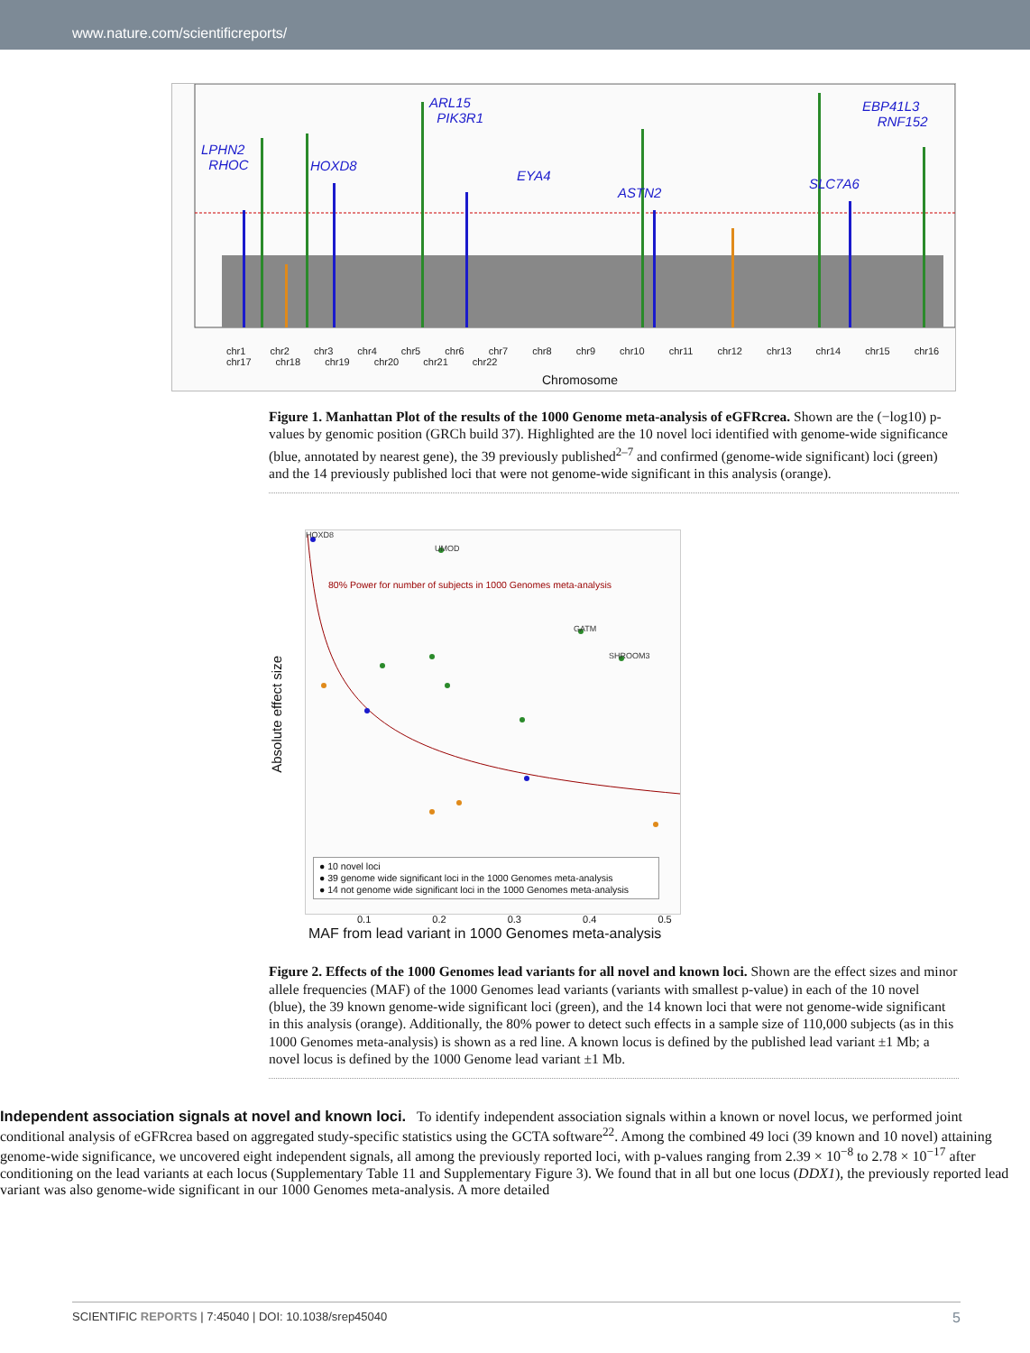www.nature.com/scientificreports/
LPHN2
RHOC
HOXD8
ARL15
PIK3R1
EYA4
ASTN2
SLC7A6
EBP41L3
RNF152
chr1 chr2 chr3 chr4 chr5 chr6 chr7 chr8 chr9 chr10 chr11 chr12 chr13 chr14 chr15 chr16 chr17 chr18 chr19 chr20 chr21 chr22
Chromosome
Figure 1. Manhattan Plot of the results of the 1000 Genome meta-analysis of eGFRcrea. Shown are the (−log10) p-values by genomic position (GRCh build 37). Highlighted are the 10 novel loci identified with genome-wide significance (blue, annotated by nearest gene), the 39 previously published<sup>2–7</sup> and confirmed (genome-wide significant) loci (green) and the 14 previously published loci that were not genome-wide significant in this analysis (orange).
HOXD8
UMOD
80% Power for number of subjects in 1000 Genomes meta-analysis
GATM
SHROOM3
● 10 novel loci
● 39 genome wide significant loci in the 1000 Genomes meta-analysis
● 14 not genome wide significant loci in the 1000 Genomes meta-analysis
Absolute effect size
0.1 0.2 0.3 0.4 0.5
MAF from lead variant in 1000 Genomes meta-analysis
Figure 2. Effects of the 1000 Genomes lead variants for all novel and known loci. Shown are the effect sizes and minor allele frequencies (MAF) of the 1000 Genomes lead variants (variants with smallest p-value) in each of the 10 novel (blue), the 39 known genome-wide significant loci (green), and the 14 known loci that were not genome-wide significant in this analysis (orange). Additionally, the 80% power to detect such effects in a sample size of 110,000 subjects (as in this 1000 Genomes meta-analysis) is shown as a red line. A known locus is defined by the published lead variant ±1 Mb; a novel locus is defined by the 1000 Genome lead variant ±1 Mb.
Independent association signals at novel and known loci. To identify independent association signals within a known or novel locus, we performed joint conditional analysis of eGFRcrea based on aggregated study-specific statistics using the GCTA software<sup>22</sup>. Among the combined 49 loci (39 known and 10 novel) attaining genome-wide significance, we uncovered eight independent signals, all among the previously reported loci, with p-values ranging from 2.39 × 10<sup>−8</sup> to 2.78 × 10<sup>−17</sup> after conditioning on the lead variants at each locus (Supplementary Table 11 and Supplementary Figure 3). We found that in all but one locus (DDX1), the previously reported lead variant was also genome-wide significant in our 1000 Genomes meta-analysis. A more detailed
SCIENTIFIC REPORTS | 7:45040 | DOI: 10.1038/srep45040 5